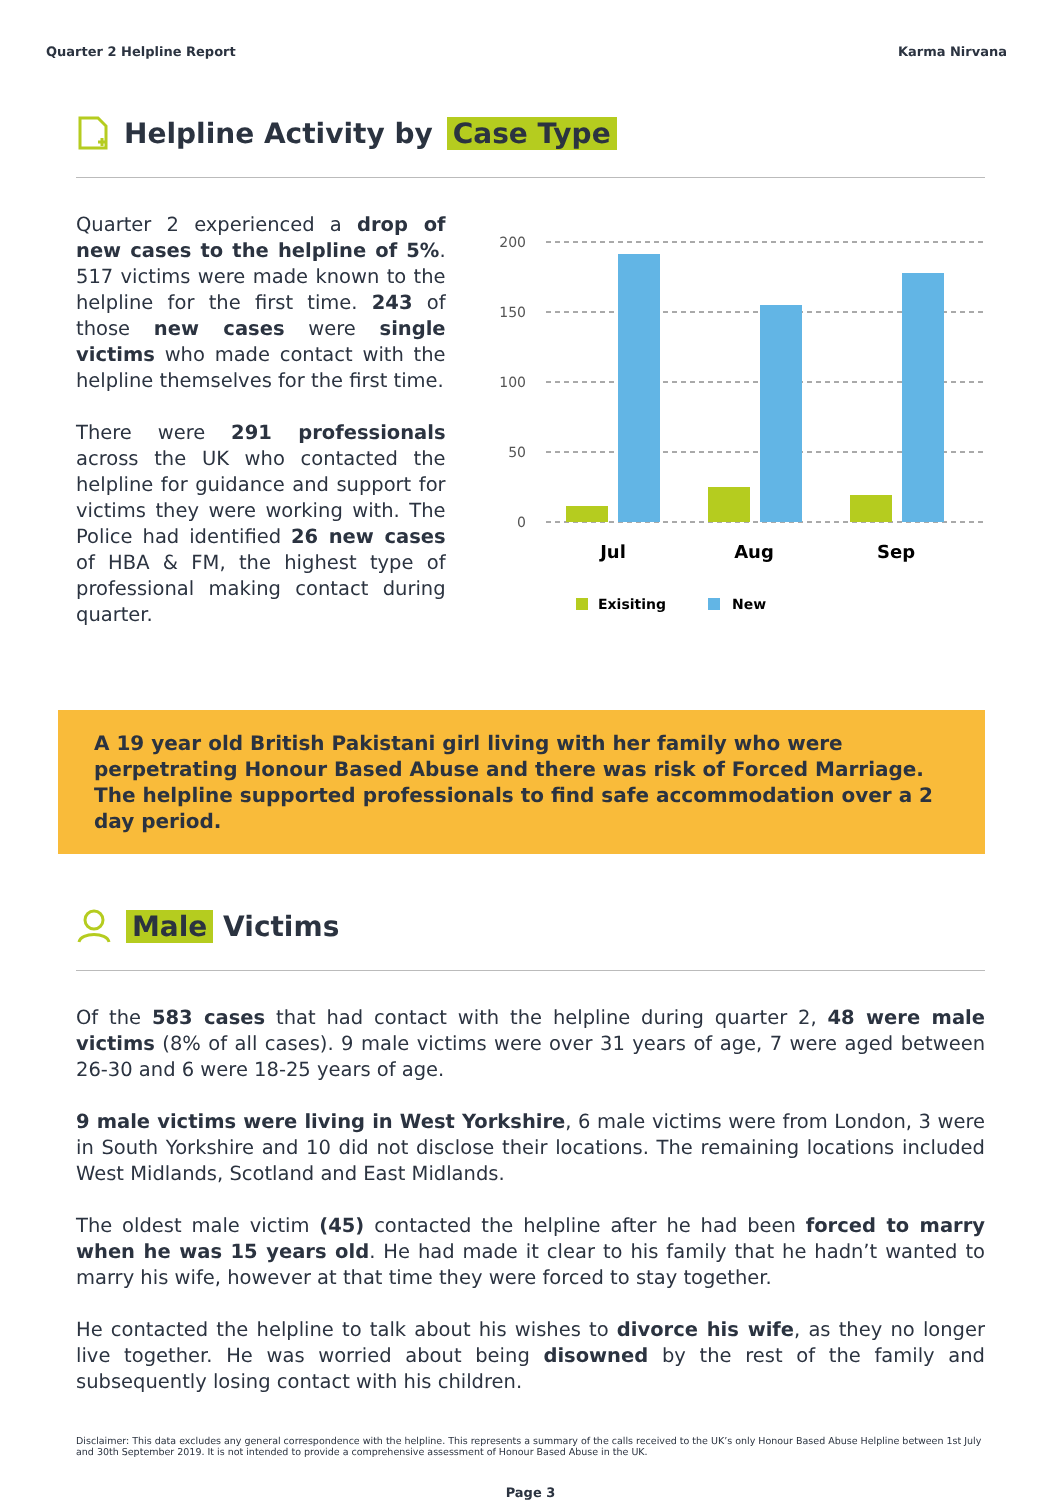Quarter 2 Helpline Report Karma Nirvana
Helpline Activity by Case Type
Quarter 2 experienced a drop of new cases to the helpline of 5%. 517 victims were made known to the helpline for the first time. 243 of those new cases were single victims who made contact with the helpline themselves for the first time.
There were 291 professionals across the UK who contacted the helpline for guidance and support for victims they were working with. The Police had identified 26 new cases of HBA & FM, the highest type of professional making contact during quarter.
200
150
100
50
0
Jul
Aug
Sep
Exisiting
New
A 19 year old British Pakistani girl living with her family who were perpetrating Honour Based Abuse and there was risk of Forced Marriage. The helpline supported professionals to find safe accommodation over a 2 day period.
Male Victims
Of the 583 cases that had contact with the helpline during quarter 2, 48 were male victims (8% of all cases). 9 male victims were over 31 years of age, 7 were aged between 26-30 and 6 were 18-25 years of age.
9 male victims were living in West Yorkshire, 6 male victims were from London, 3 were in South Yorkshire and 10 did not disclose their locations. The remaining locations included West Midlands, Scotland and East Midlands.
The oldest male victim (45) contacted the helpline after he had been forced to marry when he was 15 years old. He had made it clear to his family that he hadn’t wanted to marry his wife, however at that time they were forced to stay together.
He contacted the helpline to talk about his wishes to divorce his wife, as they no longer live together. He was worried about being disowned by the rest of the family and subsequently losing contact with his children.
Disclaimer: This data excludes any general correspondence with the helpline. This represents a summary of the calls received to the UK’s only Honour Based Abuse Helpline between 1st July and 30th September 2019. It is not intended to provide a comprehensive assessment of Honour Based Abuse in the UK.
Page 3